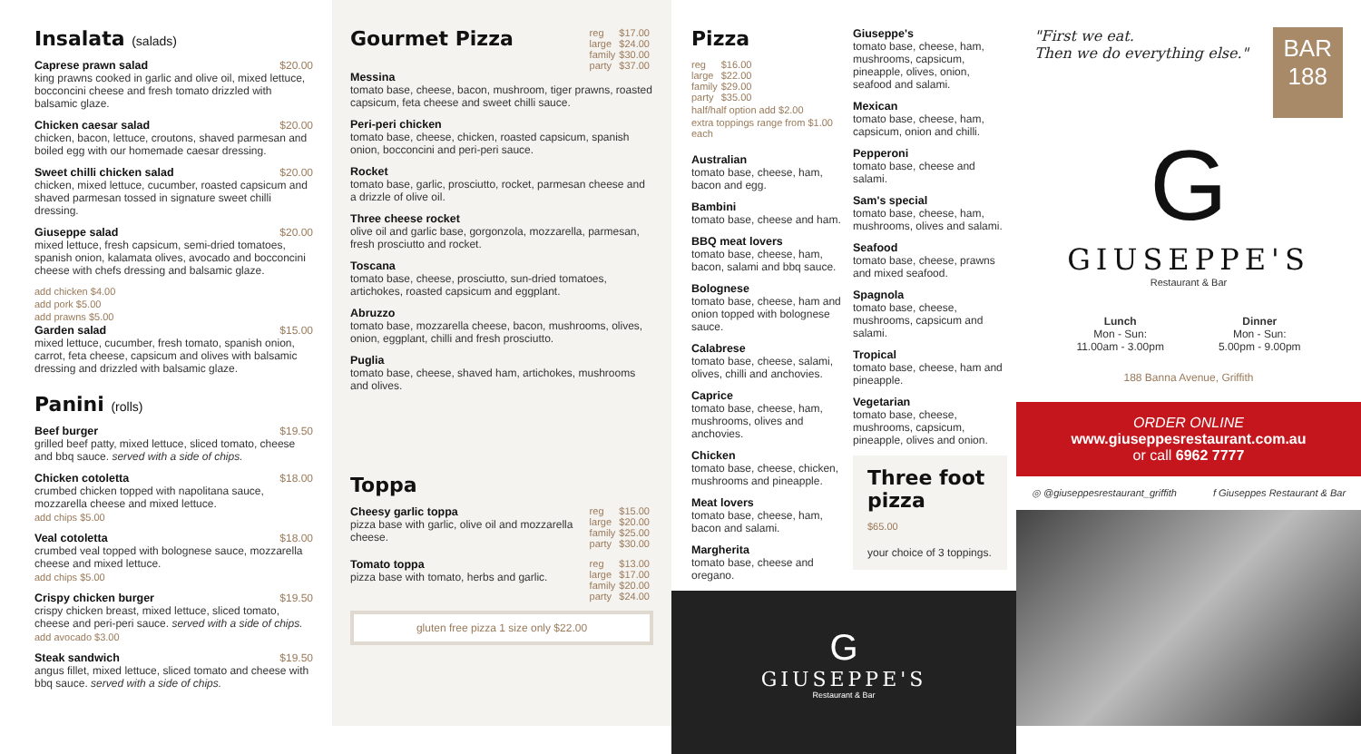Insalata (salads)
Caprese prawn salad $20.00
king prawns cooked in garlic and olive oil, mixed lettuce, bocconcini cheese and fresh tomato drizzled with balsamic glaze.
Chicken caesar salad $20.00
chicken, bacon, lettuce, croutons, shaved parmesan and boiled egg with our homemade caesar dressing.
Sweet chilli chicken salad $20.00
chicken, mixed lettuce, cucumber, roasted capsicum and shaved parmesan tossed in signature sweet chilli dressing.
Giuseppe salad $20.00
mixed lettuce, fresh capsicum, semi-dried tomatoes, spanish onion, kalamata olives, avocado and bocconcini cheese with chefs dressing and balsamic glaze.
add chicken $4.00
add pork $5.00
add prawns $5.00
Garden salad $15.00
mixed lettuce, cucumber, fresh tomato, spanish onion, carrot, feta cheese, capsicum and olives with balsamic dressing and drizzled with balsamic glaze.
Panini (rolls)
Beef burger $19.50
grilled beef patty, mixed lettuce, sliced tomato, cheese and bbq sauce. served with a side of chips.
Chicken cotoletta $18.00
crumbed chicken topped with napolitana sauce, mozzarella cheese and mixed lettuce.
add chips $5.00
Veal cotoletta $18.00
crumbed veal topped with bolognese sauce, mozzarella cheese and mixed lettuce.
add chips $5.00
Crispy chicken burger $19.50
crispy chicken breast, mixed lettuce, sliced tomato, cheese and peri-peri sauce. served with a side of chips.
add avocado $3.00
Steak sandwich $19.50
angus fillet, mixed lettuce, sliced tomato and cheese with bbq sauce. served with a side of chips.
Gourmet Pizza
| reg | $17.00 |
| large | $24.00 |
| family | $30.00 |
| party | $37.00 |
Messina
tomato base, cheese, bacon, mushroom, tiger prawns, roasted capsicum, feta cheese and sweet chilli sauce.
Peri-peri chicken
tomato base, cheese, chicken, roasted capsicum, spanish onion, bocconcini and peri-peri sauce.
Rocket
tomato base, garlic, prosciutto, rocket, parmesan cheese and a drizzle of olive oil.
Three cheese rocket
olive oil and garlic base, gorgonzola, mozzarella, parmesan, fresh prosciutto and rocket.
Toscana
tomato base, cheese, prosciutto, sun-dried tomatoes, artichokes, roasted capsicum and eggplant.
Abruzzo
tomato base, mozzarella cheese, bacon, mushrooms, olives, onion, eggplant, chilli and fresh prosciutto.
Puglia
tomato base, cheese, shaved ham, artichokes, mushrooms and olives.
Toppa
Cheesy garlic toppa
pizza base with garlic, olive oil and mozzarella cheese.
| reg | $15.00 |
| large | $20.00 |
| family | $25.00 |
| party | $30.00 |
Tomato toppa
pizza base with tomato, herbs and garlic.
| reg | $13.00 |
| large | $17.00 |
| family | $20.00 |
| party | $24.00 |
gluten free pizza 1 size only $22.00
Pizza
| reg | $16.00 |
| large | $22.00 |
| family | $29.00 |
| party | $35.00 |
half/half option add $2.00
extra toppings range from $1.00 each
Australian
tomato base, cheese, ham, bacon and egg.
Bambini
tomato base, cheese and ham.
BBQ meat lovers
tomato base, cheese, ham, bacon, salami and bbq sauce.
Bolognese
tomato base, cheese, ham and onion topped with bolognese sauce.
Calabrese
tomato base, cheese, salami, olives, chilli and anchovies.
Caprice
tomato base, cheese, ham, mushrooms, olives and anchovies.
Chicken
tomato base, cheese, chicken, mushrooms and pineapple.
Meat lovers
tomato base, cheese, ham, bacon and salami.
Margherita
tomato base, cheese and oregano.
Giuseppe's
tomato base, cheese, ham, mushrooms, capsicum, pineapple, olives, onion, seafood and salami.
Mexican
tomato base, cheese, ham, capsicum, onion and chilli.
Pepperoni
tomato base, cheese and salami.
Sam's special
tomato base, cheese, ham, mushrooms, olives and salami.
Seafood
tomato base, cheese, prawns and mixed seafood.
Spagnola
tomato base, cheese, mushrooms, capsicum and salami.
Tropical
tomato base, cheese, ham and pineapple.
Vegetarian
tomato base, cheese, mushrooms, capsicum, pineapple, olives and onion.
Three foot pizza
$65.00
your choice of 3 toppings.
G
GIUSEPPE'S
Restaurant & Bar
"First we eat.
Then we do everything else."
BAR
188
G
GIUSEPPE'S
Restaurant & Bar
Lunch
Mon - Sun:
11.00am - 3.00pm
Dinner
Mon - Sun:
5.00pm - 9.00pm
188 Banna Avenue, Griffith
ORDER ONLINE
www.giuseppesrestaurant.com.au
or call 6962 7777
◎ @giuseppesrestaurant_griffith f Giuseppes Restaurant & Bar